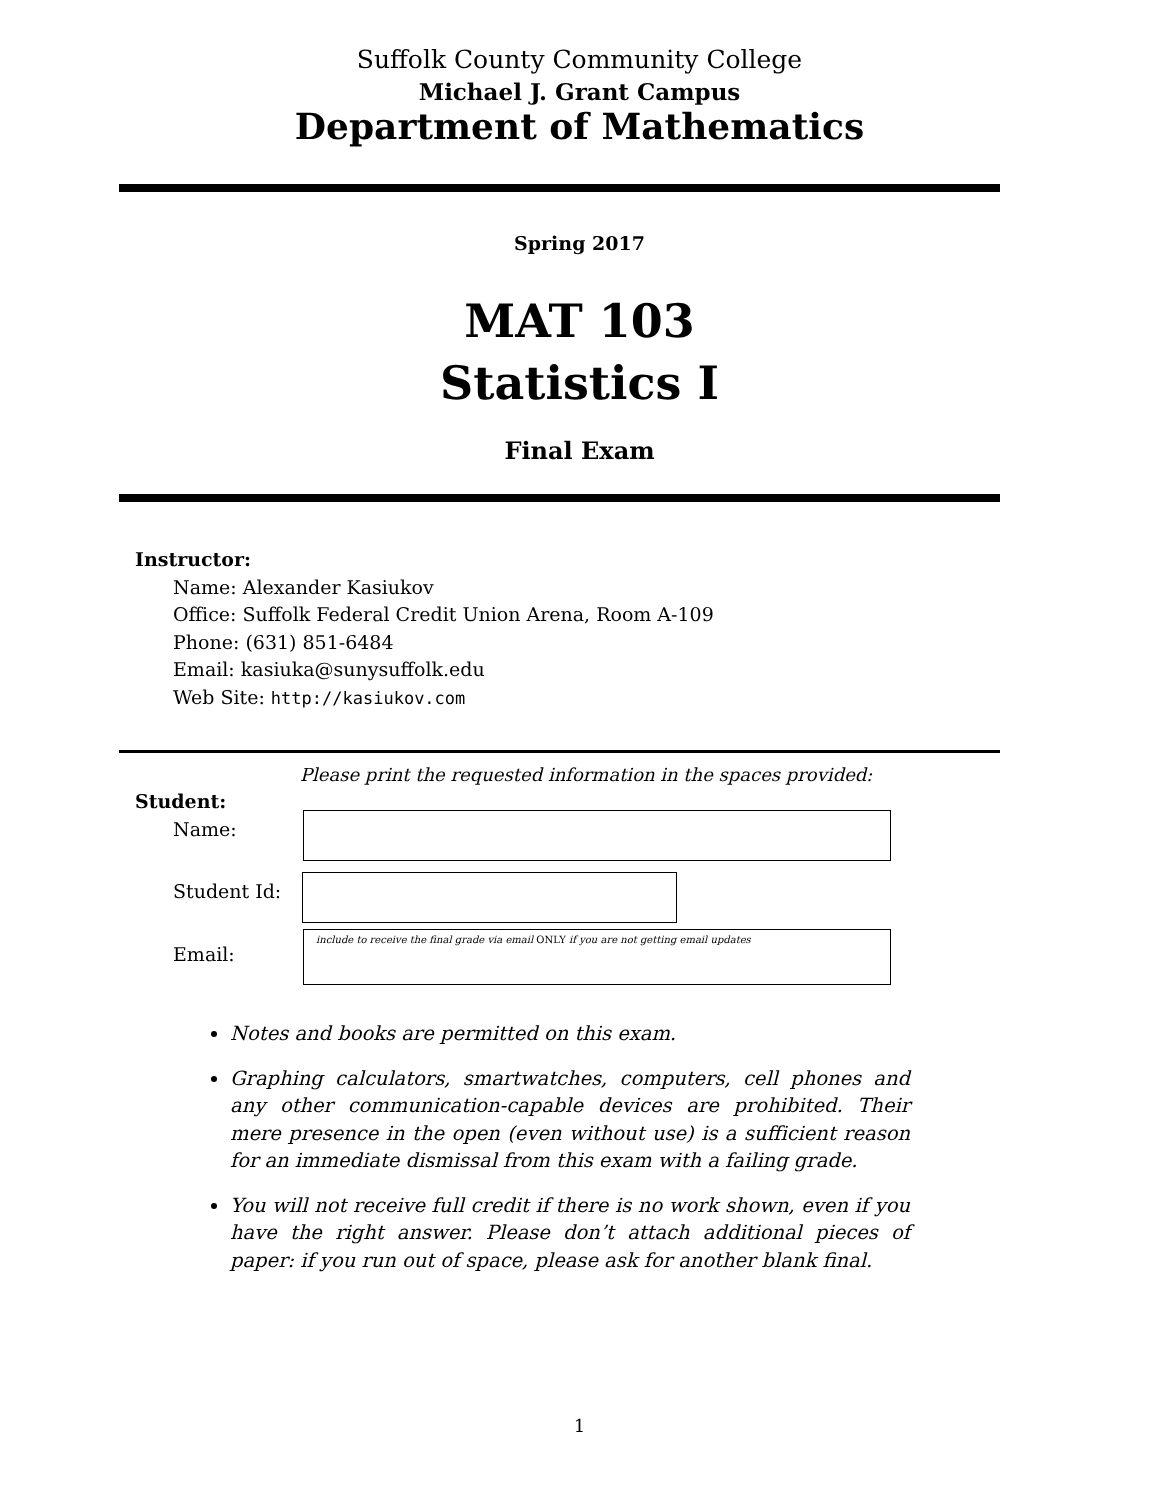Suffolk County Community College
Michael J. Grant Campus
Department of Mathematics
Spring 2017
MAT 103
Statistics I
Final Exam
Instructor:
Name: Alexander Kasiukov
Office: Suffolk Federal Credit Union Arena, Room A-109
Phone: (631) 851-6484
Email: kasiuka@sunysuffolk.edu
Web Site: http://kasiukov.com
Please print the requested information in the spaces provided:
Student:
Name:
Student Id:
Email:
include to receive the final grade via email ONLY if you are not getting email updates
Notes and books are permitted on this exam.
Graphing calculators, smartwatches, computers, cell phones and any other communication-capable devices are prohibited. Their mere presence in the open (even without use) is a sufficient reason for an immediate dismissal from this exam with a failing grade.
You will not receive full credit if there is no work shown, even if you have the right answer. Please don’t attach additional pieces of paper: if you run out of space, please ask for another blank final.
1